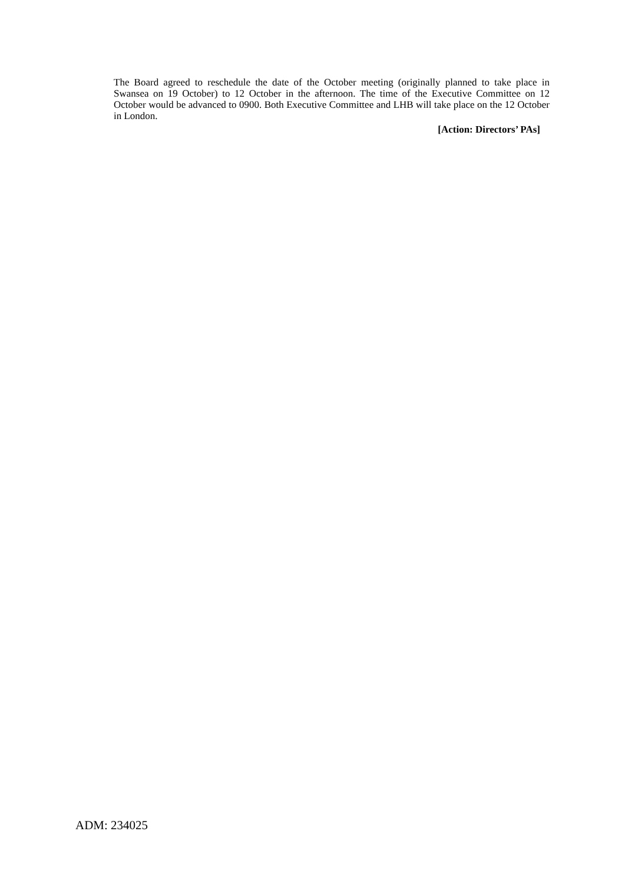The Board agreed to reschedule the date of the October meeting (originally planned to take place in Swansea on 19 October) to 12 October in the afternoon. The time of the Executive Committee on 12 October would be advanced to 0900. Both Executive Committee and LHB will take place on the 12 October in London.
[Action: Directors’ PAs]
ADM: 234025